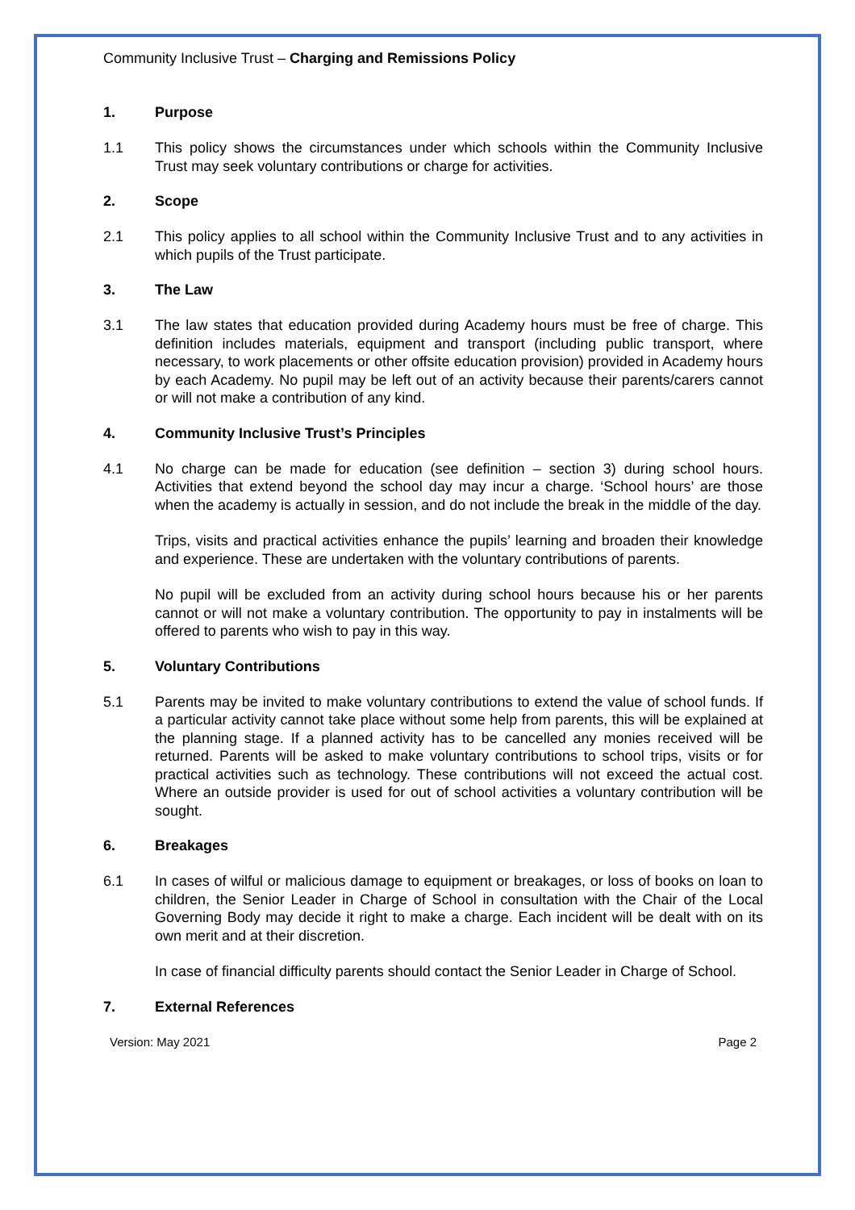Community Inclusive Trust – Charging and Remissions Policy
1. Purpose
1.1 This policy shows the circumstances under which schools within the Community Inclusive Trust may seek voluntary contributions or charge for activities.
2. Scope
2.1 This policy applies to all school within the Community Inclusive Trust and to any activities in which pupils of the Trust participate.
3. The Law
3.1 The law states that education provided during Academy hours must be free of charge. This definition includes materials, equipment and transport (including public transport, where necessary, to work placements or other offsite education provision) provided in Academy hours by each Academy. No pupil may be left out of an activity because their parents/carers cannot or will not make a contribution of any kind.
4. Community Inclusive Trust’s Principles
4.1 No charge can be made for education (see definition – section 3) during school hours. Activities that extend beyond the school day may incur a charge. ‘School hours’ are those when the academy is actually in session, and do not include the break in the middle of the day.
Trips, visits and practical activities enhance the pupils’ learning and broaden their knowledge and experience. These are undertaken with the voluntary contributions of parents.
No pupil will be excluded from an activity during school hours because his or her parents cannot or will not make a voluntary contribution. The opportunity to pay in instalments will be offered to parents who wish to pay in this way.
5. Voluntary Contributions
5.1 Parents may be invited to make voluntary contributions to extend the value of school funds. If a particular activity cannot take place without some help from parents, this will be explained at the planning stage. If a planned activity has to be cancelled any monies received will be returned. Parents will be asked to make voluntary contributions to school trips, visits or for practical activities such as technology. These contributions will not exceed the actual cost. Where an outside provider is used for out of school activities a voluntary contribution will be sought.
6. Breakages
6.1 In cases of wilful or malicious damage to equipment or breakages, or loss of books on loan to children, the Senior Leader in Charge of School in consultation with the Chair of the Local Governing Body may decide it right to make a charge. Each incident will be dealt with on its own merit and at their discretion.
In case of financial difficulty parents should contact the Senior Leader in Charge of School.
7. External References
Version: May 2021 Page 2